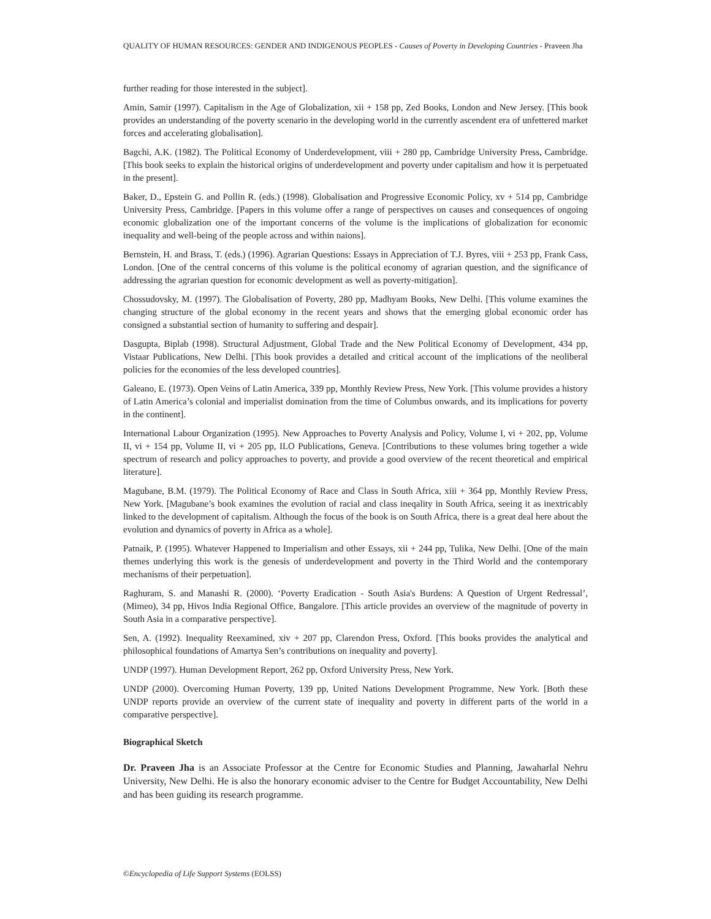QUALITY OF HUMAN RESOURCES: GENDER AND INDIGENOUS PEOPLES - Causes of Poverty in Developing Countries - Praveen Jha
further reading for those interested in the subject].
Amin, Samir (1997). Capitalism in the Age of Globalization, xii + 158 pp, Zed Books, London and New Jersey. [This book provides an understanding of the poverty scenario in the developing world in the currently ascendent era of unfettered market forces and accelerating globalisation].
Bagchi, A.K. (1982). The Political Economy of Underdevelopment, viii + 280 pp, Cambridge University Press, Cambridge. [This book seeks to explain the historical origins of underdevelopment and poverty under capitalism and how it is perpetuated in the present].
Baker, D., Epstein G. and Pollin R. (eds.) (1998). Globalisation and Progressive Economic Policy, xv + 514 pp, Cambridge University Press, Cambridge. [Papers in this volume offer a range of perspectives on causes and consequences of ongoing economic globalization one of the important concerns of the volume is the implications of globalization for economic inequality and well-being of the people across and within naions].
Bernstein, H. and Brass, T. (eds.) (1996). Agrarian Questions: Essays in Appreciation of T.J. Byres, viii + 253 pp, Frank Cass, London. [One of the central concerns of this volume is the political economy of agrarian question, and the significance of addressing the agrarian question for economic development as well as poverty-mitigation].
Chossudovsky, M. (1997). The Globalisation of Poverty, 280 pp, Madhyam Books, New Delhi. [This volume examines the changing structure of the global economy in the recent years and shows that the emerging global economic order has consigned a substantial section of humanity to suffering and despair].
Dasgupta, Biplab (1998). Structural Adjustment, Global Trade and the New Political Economy of Development, 434 pp, Vistaar Publications, New Delhi. [This book provides a detailed and critical account of the implications of the neoliberal policies for the economies of the less developed countries].
Galeano, E. (1973). Open Veins of Latin America, 339 pp, Monthly Review Press, New York. [This volume provides a history of Latin America’s colonial and imperialist domination from the time of Columbus onwards, and its implications for poverty in the continent].
International Labour Organization (1995). New Approaches to Poverty Analysis and Policy, Volume I, vi + 202, pp, Volume II, vi + 154 pp, Volume II, vi + 205 pp, ILO Publications, Geneva. [Contributions to these volumes bring together a wide spectrum of research and policy approaches to poverty, and provide a good overview of the recent theoretical and empirical literature].
Magubane, B.M. (1979). The Political Economy of Race and Class in South Africa, xiii + 364 pp, Monthly Review Press, New York. [Magubane’s book examines the evolution of racial and class ineqality in South Africa, seeing it as inextricably linked to the development of capitalism. Although the focus of the book is on South Africa, there is a great deal here about the evolution and dynamics of poverty in Africa as a whole].
Patnaik, P. (1995). Whatever Happened to Imperialism and other Essays, xii + 244 pp, Tulika, New Delhi. [One of the main themes underlying this work is the genesis of underdevelopment and poverty in the Third World and the contemporary mechanisms of their perpetuation].
Raghuram, S. and Manashi R. (2000). ‘Poverty Eradication - South Asia's Burdens: A Question of Urgent Redressal’, (Mimeo), 34 pp, Hivos India Regional Office, Bangalore. [This article provides an overview of the magnitude of poverty in South Asia in a comparative perspective].
Sen, A. (1992). Inequality Reexamined, xiv + 207 pp, Clarendon Press, Oxford. [This books provides the analytical and philosophical foundations of Amartya Sen’s contributions on inequality and poverty].
UNDP (1997). Human Development Report, 262 pp, Oxford University Press, New York.
UNDP (2000). Overcoming Human Poverty, 139 pp, United Nations Development Programme, New York. [Both these UNDP reports provide an overview of the current state of inequality and poverty in different parts of the world in a comparative perspective].
Biographical Sketch
Dr. Praveen Jha is an Associate Professor at the Centre for Economic Studies and Planning, Jawaharlal Nehru University, New Delhi. He is also the honorary economic adviser to the Centre for Budget Accountability, New Delhi and has been guiding its research programme.
©Encyclopedia of Life Support Systems (EOLSS)